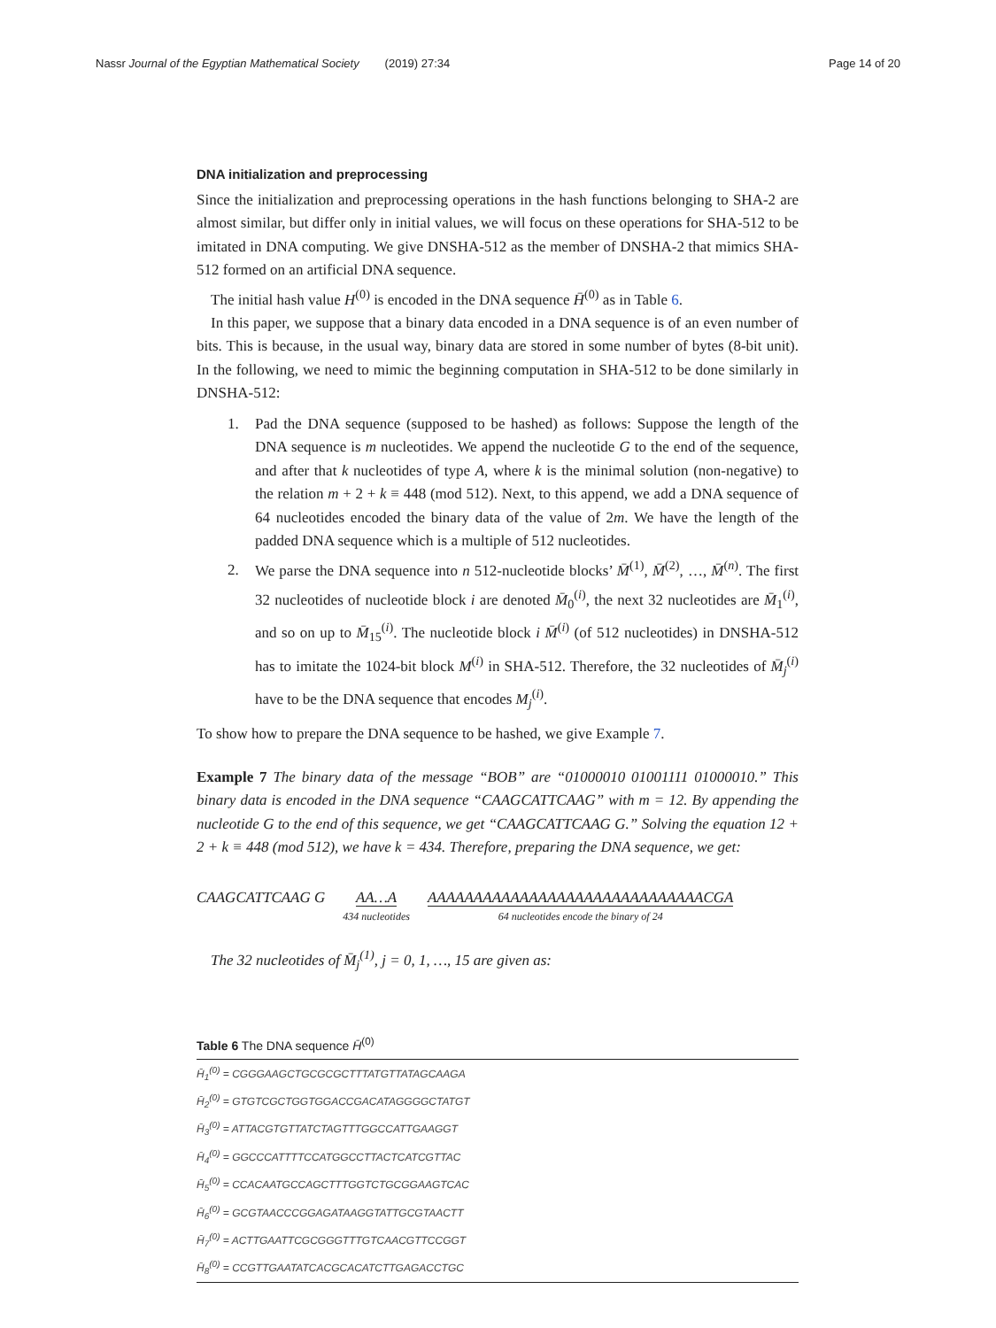Nassr Journal of the Egyptian Mathematical Society (2019) 27:34 Page 14 of 20
DNA initialization and preprocessing
Since the initialization and preprocessing operations in the hash functions belonging to SHA-2 are almost similar, but differ only in initial values, we will focus on these operations for SHA-512 to be imitated in DNA computing. We give DNSHA-512 as the member of DNSHA-2 that mimics SHA-512 formed on an artificial DNA sequence.
The initial hash value H<sup>(0)</sup> is encoded in the DNA sequence H̄<sup>(0)</sup> as in Table 6.
In this paper, we suppose that a binary data encoded in a DNA sequence is of an even number of bits. This is because, in the usual way, binary data are stored in some number of bytes (8-bit unit). In the following, we need to mimic the beginning computation in SHA-512 to be done similarly in DNSHA-512:
1. Pad the DNA sequence (supposed to be hashed) as follows: Suppose the length of the DNA sequence is m nucleotides. We append the nucleotide G to the end of the sequence, and after that k nucleotides of type A, where k is the minimal solution (non-negative) to the relation m + 2 + k ≡ 448 (mod 512). Next, to this append, we add a DNA sequence of 64 nucleotides encoded the binary data of the value of 2m. We have the length of the padded DNA sequence which is a multiple of 512 nucleotides.
2. We parse the DNA sequence into n 512-nucleotide blocks’ M̄<sup>(1)</sup>, M̄<sup>(2)</sup>, …, M̄<sup>(n)</sup>. The first 32 nucleotides of nucleotide block i are denoted M̄<sub>0</sub><sup>(i)</sup>, the next 32 nucleotides are M̄<sub>1</sub><sup>(i)</sup>, and so on up to M̄<sub>15</sub><sup>(i)</sup>. The nucleotide block i M̄<sup>(i)</sup> (of 512 nucleotides) in DNSHA-512 has to imitate the 1024-bit block M<sup>(i)</sup> in SHA-512. Therefore, the 32 nucleotides of M̄<sub>j</sub><sup>(i)</sup> have to be the DNA sequence that encodes M<sub>j</sub><sup>(i)</sup>.
To show how to prepare the DNA sequence to be hashed, we give Example 7.
Example 7 The binary data of the message “BOB” are “01000010 01001111 01000010.” This binary data is encoded in the DNA sequence “CAAGCATTCAAG” with m = 12. By appending the nucleotide G to the end of this sequence, we get “CAAGCATTCAAG G.” Solving the equation 12 + 2 + k ≡ 448 (mod 512), we have k = 434. Therefore, preparing the DNA sequence, we get:
CAAGCATTCAAG G AA…A
434 nucleotides
AAAAAAAAAAAAAAAAAAAAAAAAAAAAAACGA
64 nucleotides encode the binary of 24
The 32 nucleotides of M̄<sub>j</sub><sup>(1)</sup>, j = 0, 1, …, 15 are given as:
Table 6 The DNA sequence H̄<sup>(0)</sup>
| H̄<sub>1</sub><sup>(0)</sup> = CGGGAAGCTGCGCGCTTTATGTTATAGCAAGA |
| H̄<sub>2</sub><sup>(0)</sup> = GTGTCGCTGGTGGACCGACATAGGGGCTATGT |
| H̄<sub>3</sub><sup>(0)</sup> = ATTACGTGTTATCTAGTTTGGCCATTGAAGGT |
| H̄<sub>4</sub><sup>(0)</sup> = GGCCCATTTTCCATGGCCTTACTCATCGTTAC |
| H̄<sub>5</sub><sup>(0)</sup> = CCACAATGCCAGCTTTGGTCTGCGGAAGTCAC |
| H̄<sub>6</sub><sup>(0)</sup> = GCGTAACCCGGAGATAAGGTATTGCGTAACTT |
| H̄<sub>7</sub><sup>(0)</sup> = ACTTGAATTCGCGGGTTTGTCAACGTTCCGGT |
| H̄<sub>8</sub><sup>(0)</sup> = CCGTTGAATATCACGCACATCTTGAGACCTGC |